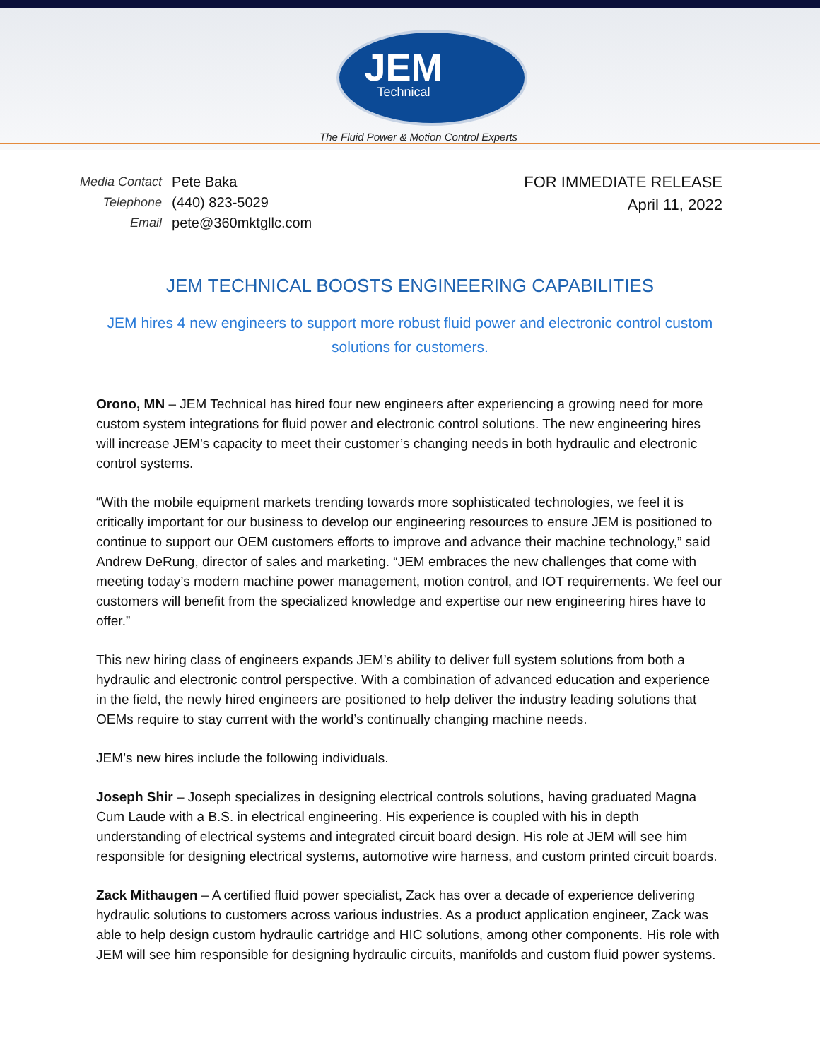JEM
Technical
The Fluid Power & Motion Control Experts
| Media Contact | Pete Baka |
| Telephone | (440) 823-5029 |
| Email | pete@360mktgllc.com |
FOR IMMEDIATE RELEASE
April 11, 2022
JEM TECHNICAL BOOSTS ENGINEERING CAPABILITIES
JEM hires 4 new engineers to support more robust fluid power and electronic control custom solutions for customers.
Orono, MN – JEM Technical has hired four new engineers after experiencing a growing need for more custom system integrations for fluid power and electronic control solutions. The new engineering hires will increase JEM’s capacity to meet their customer’s changing needs in both hydraulic and electronic control systems.
“With the mobile equipment markets trending towards more sophisticated technologies, we feel it is critically important for our business to develop our engineering resources to ensure JEM is positioned to continue to support our OEM customers efforts to improve and advance their machine technology,” said Andrew DeRung, director of sales and marketing. “JEM embraces the new challenges that come with meeting today’s modern machine power management, motion control, and IOT requirements. We feel our customers will benefit from the specialized knowledge and expertise our new engineering hires have to offer.”
This new hiring class of engineers expands JEM’s ability to deliver full system solutions from both a hydraulic and electronic control perspective. With a combination of advanced education and experience in the field, the newly hired engineers are positioned to help deliver the industry leading solutions that OEMs require to stay current with the world’s continually changing machine needs.
JEM’s new hires include the following individuals.
Joseph Shir – Joseph specializes in designing electrical controls solutions, having graduated Magna Cum Laude with a B.S. in electrical engineering. His experience is coupled with his in depth understanding of electrical systems and integrated circuit board design. His role at JEM will see him responsible for designing electrical systems, automotive wire harness, and custom printed circuit boards.
Zack Mithaugen – A certified fluid power specialist, Zack has over a decade of experience delivering hydraulic solutions to customers across various industries. As a product application engineer, Zack was able to help design custom hydraulic cartridge and HIC solutions, among other components. His role with JEM will see him responsible for designing hydraulic circuits, manifolds and custom fluid power systems.